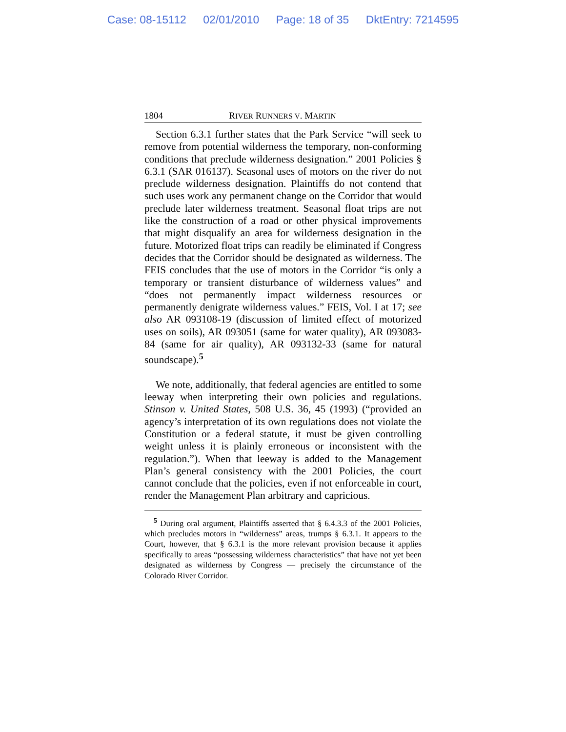Case: 08-15112 02/01/2010 Page: 18 of 35 DktEntry: 7214595
1804 RIVER RUNNERS V. MARTIN
Section 6.3.1 further states that the Park Service “will seek to remove from potential wilderness the temporary, non-conforming conditions that preclude wilderness designation.” 2001 Policies § 6.3.1 (SAR 016137). Seasonal uses of motors on the river do not preclude wilderness designation. Plaintiffs do not contend that such uses work any permanent change on the Corridor that would preclude later wilderness treatment. Seasonal float trips are not like the construction of a road or other physical improvements that might disqualify an area for wilderness designation in the future. Motorized float trips can readily be eliminated if Congress decides that the Corridor should be designated as wilderness. The FEIS concludes that the use of motors in the Corridor “is only a temporary or transient disturbance of wilderness values” and “does not permanently impact wilderness resources or permanently denigrate wilderness values.” FEIS, Vol. I at 17; see also AR 093108-19 (discussion of limited effect of motorized uses on soils), AR 093051 (same for water quality), AR 093083-84 (same for air quality), AR 093132-33 (same for natural soundscape).<sup>5</sup>
We note, additionally, that federal agencies are entitled to some leeway when interpreting their own policies and regulations. Stinson v. United States, 508 U.S. 36, 45 (1993) (“provided an agency’s interpretation of its own regulations does not violate the Constitution or a federal statute, it must be given controlling weight unless it is plainly erroneous or inconsistent with the regulation.”). When that leeway is added to the Management Plan’s general consistency with the 2001 Policies, the court cannot conclude that the policies, even if not enforceable in court, render the Management Plan arbitrary and capricious.
<sup>5</sup> During oral argument, Plaintiffs asserted that § 6.4.3.3 of the 2001 Policies, which precludes motors in “wilderness” areas, trumps § 6.3.1. It appears to the Court, however, that § 6.3.1 is the more relevant provision because it applies specifically to areas “possessing wilderness characteristics” that have not yet been designated as wilderness by Congress — precisely the circumstance of the Colorado River Corridor.